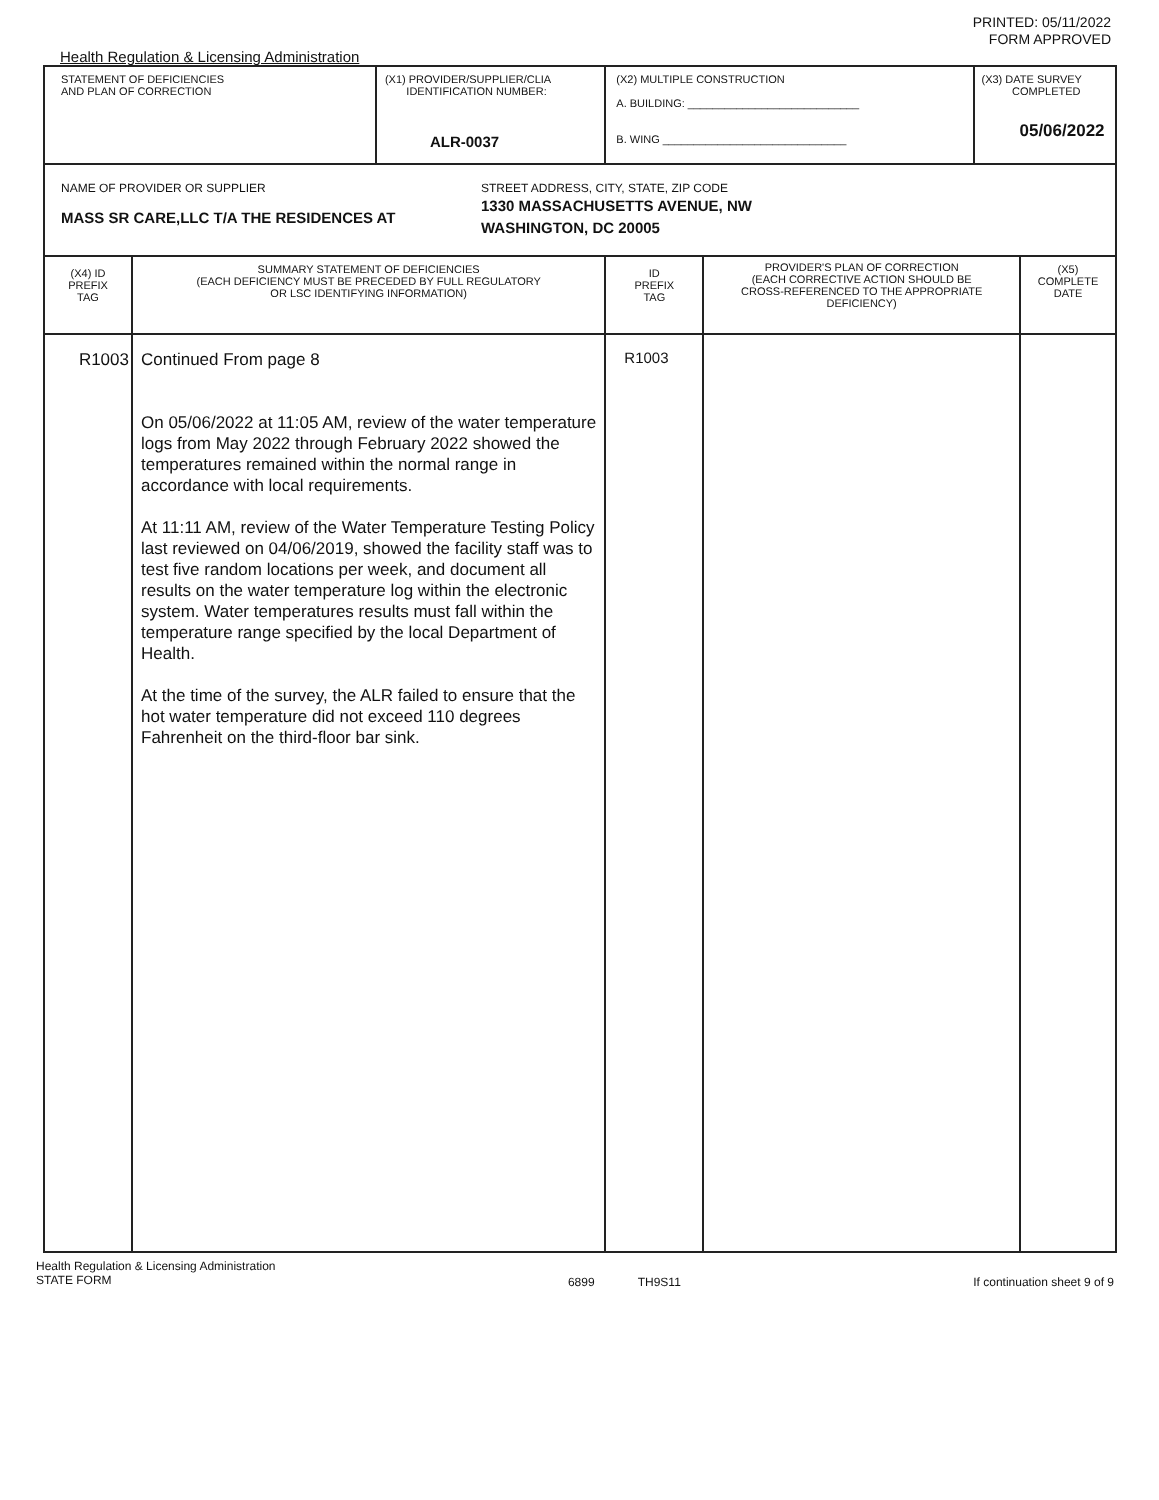PRINTED: 05/11/2022
FORM APPROVED
Health Regulation & Licensing Administration
| STATEMENT OF DEFICIENCIES AND PLAN OF CORRECTION | | (X1) PROVIDER/SUPPLIER/CLIA IDENTIFICATION NUMBER: ALR-0037 | (X2) MULTIPLE CONSTRUCTION A. BUILDING: ____________________________ B. WING ______________________________ | | (X3) DATE SURVEY COMPLETED 05/06/2022 | |
| NAME OF PROVIDER OR SUPPLIER MASS SR CARE,LLC T/A THE RESIDENCES AT STREET ADDRESS, CITY, STATE, ZIP CODE 1330 MASSACHUSETTS AVENUE, NW WASHINGTON, DC 20005 | | | | | | |
| (X4) ID PREFIX TAG | SUMMARY STATEMENT OF DEFICIENCIES (EACH DEFICIENCY MUST BE PRECEDED BY FULL REGULATORY OR LSC IDENTIFYING INFORMATION) | | ID PREFIX TAG | PROVIDER'S PLAN OF CORRECTION (EACH CORRECTIVE ACTION SHOULD BE CROSS-REFERENCED TO THE APPROPRIATE DEFICIENCY) | | (X5) COMPLETE DATE |
| R1003 | Continued From page 8 On 05/06/2022 at 11:05 AM, review of the water temperature logs from May 2022 through February 2022 showed the temperatures remained within the normal range in accordance with local requirements. At 11:11 AM, review of the Water Temperature Testing Policy last reviewed on 04/06/2019, showed the facility staff was to test five random locations per week, and document all results on the water temperature log within the electronic system. Water temperatures results must fall within the temperature range specified by the local Department of Health. At the time of the survey, the ALR failed to ensure that the hot water temperature did not exceed 110 degrees Fahrenheit on the third-floor bar sink. | | R1003 | | | |
Health Regulation & Licensing Administration
STATE FORM
6899 TH9S11 If continuation sheet 9 of 9